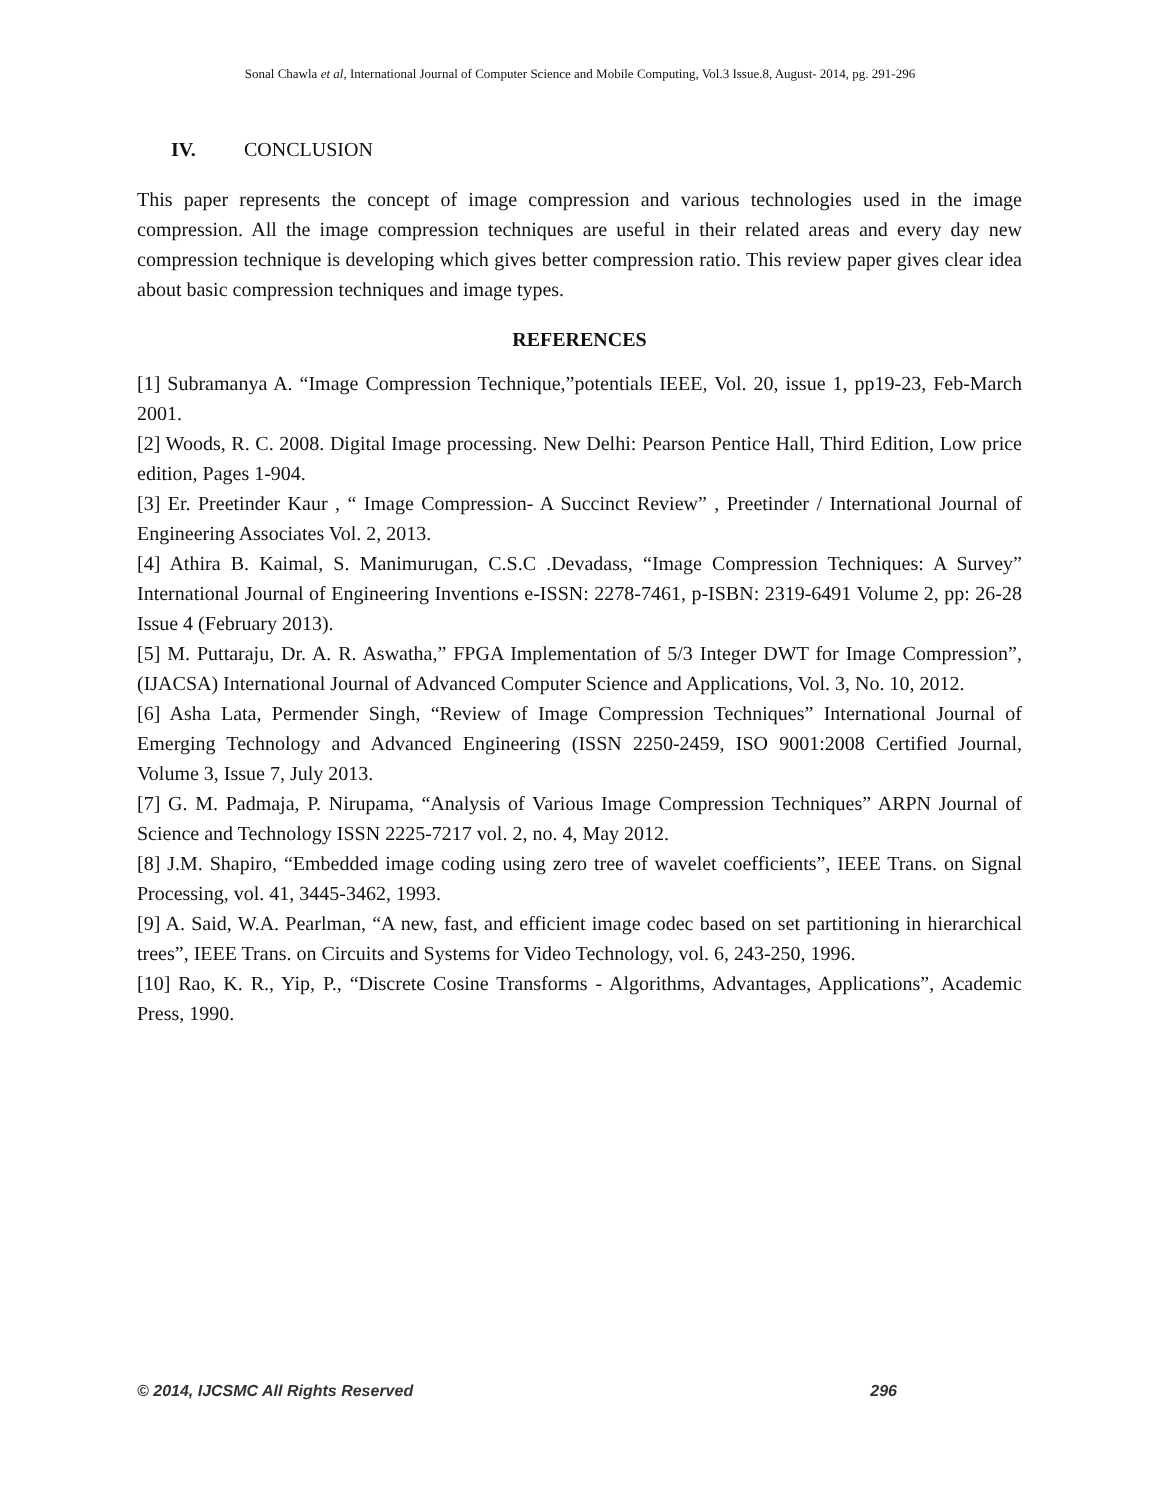Sonal Chawla et al, International Journal of Computer Science and Mobile Computing, Vol.3 Issue.8, August- 2014, pg. 291-296
IV. CONCLUSION
This paper represents the concept of image compression and various technologies used in the image compression. All the image compression techniques are useful in their related areas and every day new compression technique is developing which gives better compression ratio. This review paper gives clear idea about basic compression techniques and image types.
REFERENCES
[1] Subramanya A. “Image Compression Technique,”potentials IEEE, Vol. 20, issue 1, pp19-23, Feb-March 2001.
[2] Woods, R. C. 2008. Digital Image processing. New Delhi: Pearson Pentice Hall, Third Edition, Low price edition, Pages 1-904.
[3] Er. Preetinder Kaur , “ Image Compression- A Succinct Review” , Preetinder / International Journal of Engineering Associates Vol. 2, 2013.
[4] Athira B. Kaimal, S. Manimurugan, C.S.C .Devadass, “Image Compression Techniques: A Survey” International Journal of Engineering Inventions e-ISSN: 2278-7461, p-ISBN: 2319-6491 Volume 2, pp: 26-28 Issue 4 (February 2013).
[5] M. Puttaraju, Dr. A. R. Aswatha,” FPGA Implementation of 5/3 Integer DWT for Image Compression”, (IJACSA) International Journal of Advanced Computer Science and Applications, Vol. 3, No. 10, 2012.
[6] Asha Lata, Permender Singh, “Review of Image Compression Techniques” International Journal of Emerging Technology and Advanced Engineering (ISSN 2250-2459, ISO 9001:2008 Certified Journal, Volume 3, Issue 7, July 2013.
[7] G. M. Padmaja, P. Nirupama, “Analysis of Various Image Compression Techniques” ARPN Journal of Science and Technology ISSN 2225-7217 vol. 2, no. 4, May 2012.
[8] J.M. Shapiro, “Embedded image coding using zero tree of wavelet coefficients”, IEEE Trans. on Signal Processing, vol. 41, 3445-3462, 1993.
[9] A. Said, W.A. Pearlman, “A new, fast, and efficient image codec based on set partitioning in hierarchical trees”, IEEE Trans. on Circuits and Systems for Video Technology, vol. 6, 243-250, 1996.
[10] Rao, K. R., Yip, P., “Discrete Cosine Transforms - Algorithms, Advantages, Applications”, Academic Press, 1990.
© 2014, IJCSMC All Rights Reserved 296